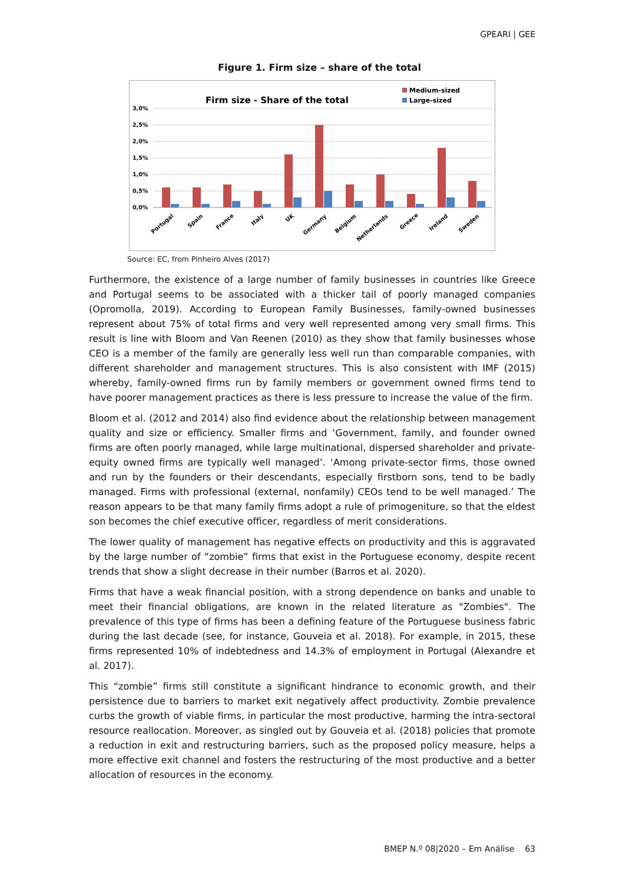GPEARI | GEE
Figure 1. Firm size – share of the total
Firm size - Share of the total
Medium-sized
Large-sized
3,0%
2,5%
2,0%
1,5%
1,0%
0,5%
0,0%
Portugal
Spain
France
Italy
UK
Germany
Belgium
Netherlands
Greece
Ireland
Sweden
Source: EC, from Pinheiro Alves (2017)
Furthermore, the existence of a large number of family businesses in countries like Greece and Portugal seems to be associated with a thicker tail of poorly managed companies (Opromolla, 2019). According to European Family Businesses, family-owned businesses represent about 75% of total firms and very well represented among very small firms. This result is line with Bloom and Van Reenen (2010) as they show that family businesses whose CEO is a member of the family are generally less well run than comparable companies, with different shareholder and management structures. This is also consistent with IMF (2015) whereby, family-owned firms run by family members or government owned firms tend to have poorer management practices as there is less pressure to increase the value of the firm.
Bloom et al. (2012 and 2014) also find evidence about the relationship between management quality and size or efficiency. Smaller firms and ‘Government, family, and founder owned firms are often poorly managed, while large multinational, dispersed shareholder and private-equity owned firms are typically well managed’. ‘Among private-sector firms, those owned and run by the founders or their descendants, especially firstborn sons, tend to be badly managed. Firms with professional (external, nonfamily) CEOs tend to be well managed.’ The reason appears to be that many family firms adopt a rule of primogeniture, so that the eldest son becomes the chief executive officer, regardless of merit considerations.
The lower quality of management has negative effects on productivity and this is aggravated by the large number of “zombie” firms that exist in the Portuguese economy, despite recent trends that show a slight decrease in their number (Barros et al. 2020).
Firms that have a weak financial position, with a strong dependence on banks and unable to meet their financial obligations, are known in the related literature as "Zombies". The prevalence of this type of firms has been a defining feature of the Portuguese business fabric during the last decade (see, for instance, Gouveia et al. 2018). For example, in 2015, these firms represented 10% of indebtedness and 14.3% of employment in Portugal (Alexandre et al. 2017).
This “zombie” firms still constitute a significant hindrance to economic growth, and their persistence due to barriers to market exit negatively affect productivity. Zombie prevalence curbs the growth of viable firms, in particular the most productive, harming the intra-sectoral resource reallocation. Moreover, as singled out by Gouveia et al. (2018) policies that promote a reduction in exit and restructuring barriers, such as the proposed policy measure, helps a more effective exit channel and fosters the restructuring of the most productive and a better allocation of resources in the economy.
BMEP N.º 08|2020 – Em Análise 63